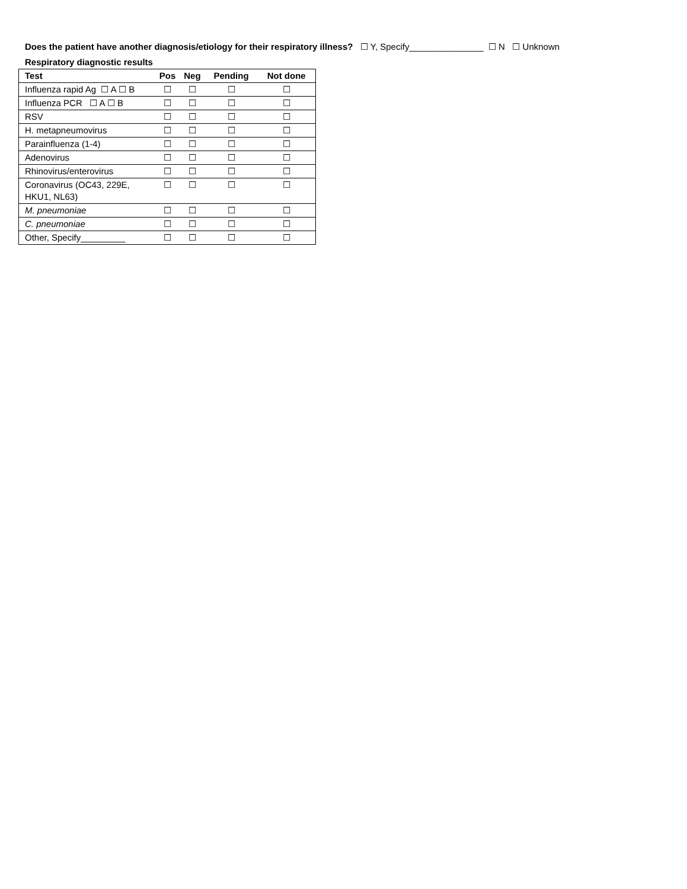Does the patient have another diagnosis/etiology for their respiratory illness? ☐ Y, Specify_______________ ☐ N ☐ Unknown
Respiratory diagnostic results
| Test | Pos | Neg | Pending | Not done |
| --- | --- | --- | --- | --- |
| Influenza rapid Ag ☐ A ☐ B | ☐ | ☐ | ☐ | ☐ |
| Influenza PCR ☐ A ☐ B | ☐ | ☐ | ☐ | ☐ |
| RSV | ☐ | ☐ | ☐ | ☐ |
| H. metapneumovirus | ☐ | ☐ | ☐ | ☐ |
| Parainfluenza (1-4) | ☐ | ☐ | ☐ | ☐ |
| Adenovirus | ☐ | ☐ | ☐ | ☐ |
| Rhinovirus/enterovirus | ☐ | ☐ | ☐ | ☐ |
| Coronavirus (OC43, 229E, HKU1, NL63) | ☐ | ☐ | ☐ | ☐ |
| M. pneumoniae | ☐ | ☐ | ☐ | ☐ |
| C. pneumoniae | ☐ | ☐ | ☐ | ☐ |
| Other, Specify_________ | ☐ | ☐ | ☐ | ☐ |